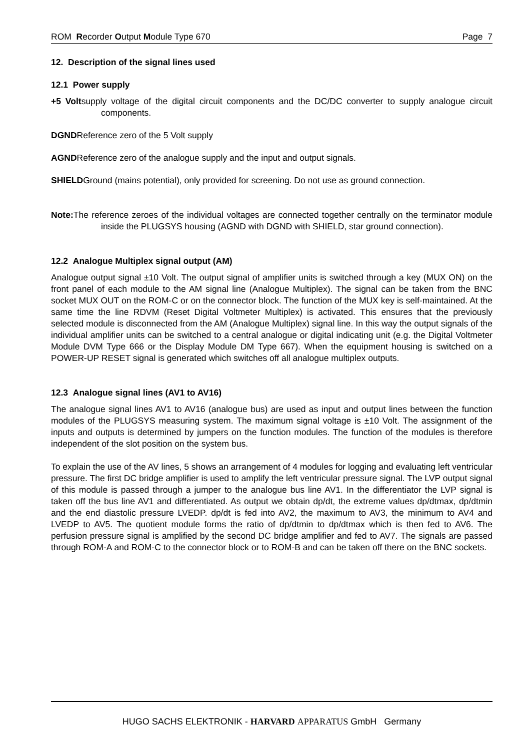ROM Recorder Output Module Type 670 Page 7
12. Description of the signal lines used
12.1 Power supply
+5 Voltsupply voltage of the digital circuit components and the DC/DC converter to supply analogue circuit components.
DGNDReference zero of the 5 Volt supply
AGNDReference zero of the analogue supply and the input and output signals.
SHIELDGround (mains potential), only provided for screening. Do not use as ground connection.
Note: The reference zeroes of the individual voltages are connected together centrally on the terminator module inside the PLUGSYS housing (AGND with DGND with SHIELD, star ground connection).
12.2 Analogue Multiplex signal output (AM)
Analogue output signal ±10 Volt. The output signal of amplifier units is switched through a key (MUX ON) on the front panel of each module to the AM signal line (Analogue Multiplex). The signal can be taken from the BNC socket MUX OUT on the ROM-C or on the connector block. The function of the MUX key is self-maintained. At the same time the line RDVM (Reset Digital Voltmeter Multiplex) is activated. This ensures that the previously selected module is disconnected from the AM (Analogue Multiplex) signal line. In this way the output signals of the individual amplifier units can be switched to a central analogue or digital indicating unit (e.g. the Digital Voltmeter Module DVM Type 666 or the Display Module DM Type 667). When the equipment housing is switched on a POWER-UP RESET signal is generated which switches off all analogue multiplex outputs.
12.3 Analogue signal lines (AV1 to AV16)
The analogue signal lines AV1 to AV16 (analogue bus) are used as input and output lines between the function modules of the PLUGSYS measuring system. The maximum signal voltage is ±10 Volt. The assignment of the inputs and outputs is determined by jumpers on the function modules. The function of the modules is therefore independent of the slot position on the system bus.
To explain the use of the AV lines, 5 shows an arrangement of 4 modules for logging and evaluating left ventricular pressure. The first DC bridge amplifier is used to amplify the left ventricular pressure signal. The LVP output signal of this module is passed through a jumper to the analogue bus line AV1. In the differentiator the LVP signal is taken off the bus line AV1 and differentiated. As output we obtain dp/dt, the extreme values dp/dtmax, dp/dtmin and the end diastolic pressure LVEDP. dp/dt is fed into AV2, the maximum to AV3, the minimum to AV4 and LVEDP to AV5. The quotient module forms the ratio of dp/dtmin to dp/dtmax which is then fed to AV6. The perfusion pressure signal is amplified by the second DC bridge amplifier and fed to AV7. The signals are passed through ROM-A and ROM-C to the connector block or to ROM-B and can be taken off there on the BNC sockets.
HUGO SACHS ELEKTRONIK - HARVARD APPARATUS GmbH Germany